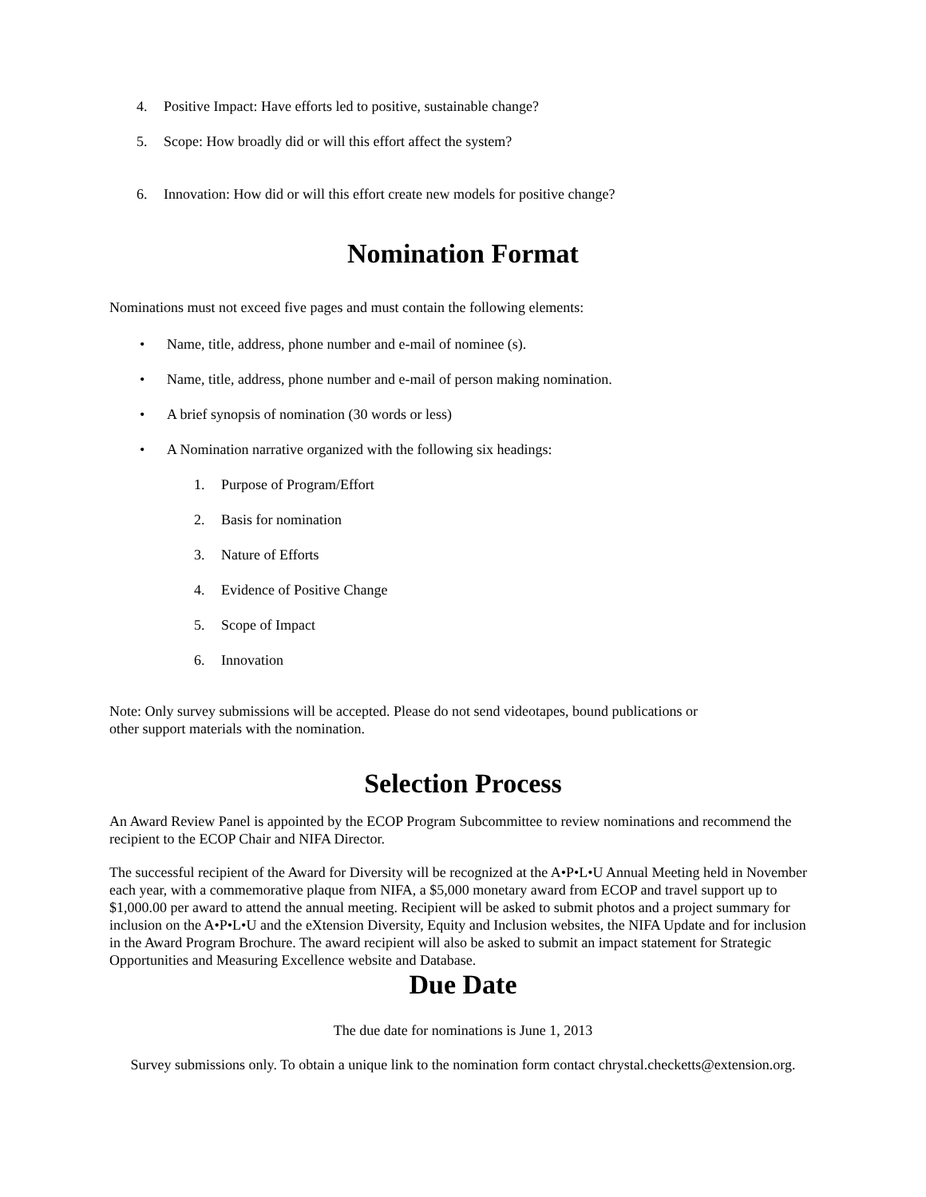4. Positive Impact: Have efforts led to positive, sustainable change?
5. Scope: How broadly did or will this effort affect the system?
6. Innovation: How did or will this effort create new models for positive change?
Nomination Format
Nominations must not exceed five pages and must contain the following elements:
• Name, title, address, phone number and e-mail of nominee (s).
• Name, title, address, phone number and e-mail of person making nomination.
• A brief synopsis of nomination (30 words or less)
• A Nomination narrative organized with the following six headings:
1. Purpose of Program/Effort
2. Basis for nomination
3. Nature of Efforts
4. Evidence of Positive Change
5. Scope of Impact
6. Innovation
Note: Only survey submissions will be accepted. Please do not send videotapes, bound publications or
other support materials with the nomination.
Selection Process
An Award Review Panel is appointed by the ECOP Program Subcommittee to review nominations and recommend the recipient to the ECOP Chair and NIFA Director.
The successful recipient of the Award for Diversity will be recognized at the A•P•L•U Annual Meeting held in November each year, with a commemorative plaque from NIFA, a $5,000 monetary award from ECOP and travel support up to $1,000.00 per award to attend the annual meeting. Recipient will be asked to submit photos and a project summary for inclusion on the A•P•L•U and the eXtension Diversity, Equity and Inclusion websites, the NIFA Update and for inclusion in the Award Program Brochure. The award recipient will also be asked to submit an impact statement for Strategic Opportunities and Measuring Excellence website and Database.
Due Date
The due date for nominations is June 1, 2013
Survey submissions only. To obtain a unique link to the nomination form contact chrystal.checketts@extension.org.